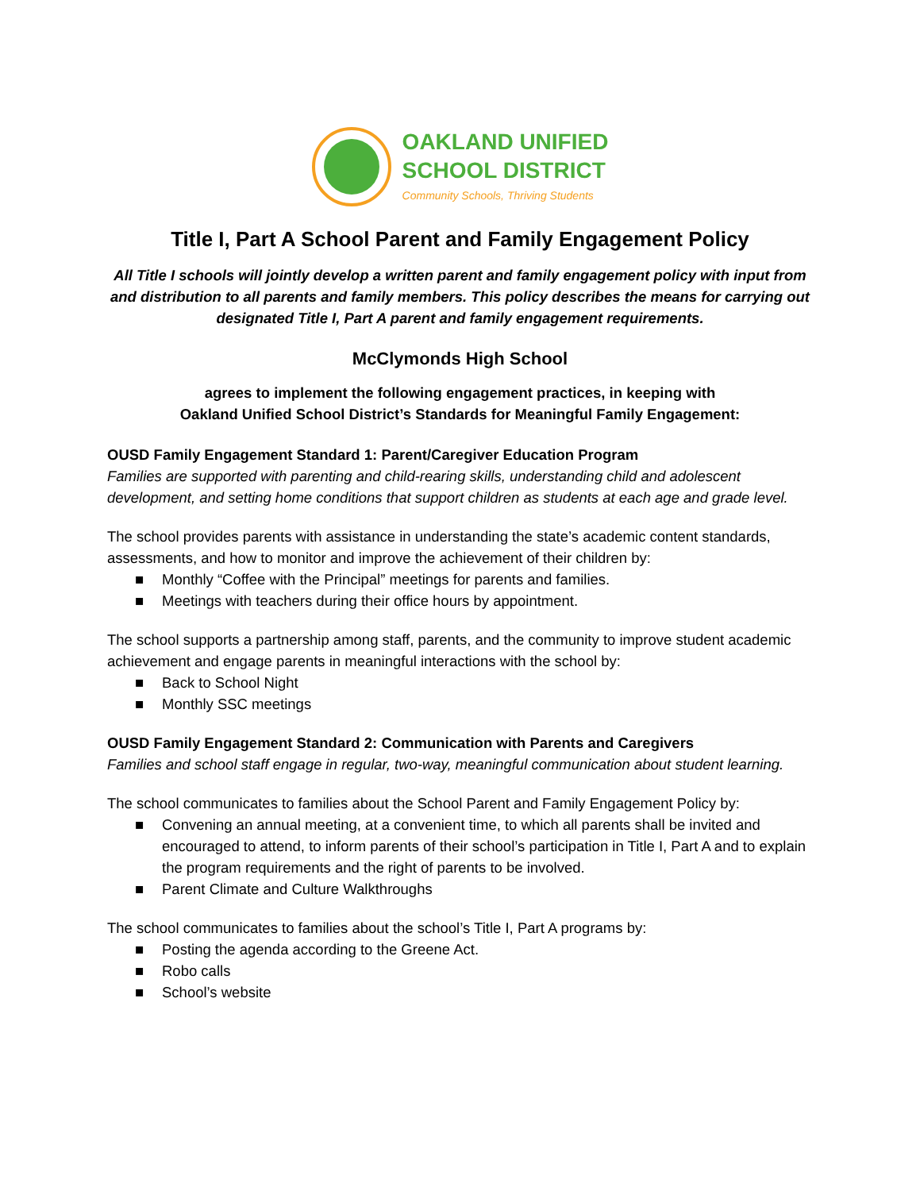OAKLAND UNIFIED
SCHOOL DISTRICT
Community Schools, Thriving Students
Title I, Part A School Parent and Family Engagement Policy
All Title I schools will jointly develop a written parent and family engagement policy with input from and distribution to all parents and family members. This policy describes the means for carrying out designated Title I, Part A parent and family engagement requirements.
McClymonds High School
agrees to implement the following engagement practices, in keeping with
Oakland Unified School District’s Standards for Meaningful Family Engagement:
OUSD Family Engagement Standard 1: Parent/Caregiver Education Program
Families are supported with parenting and child-rearing skills, understanding child and adolescent development, and setting home conditions that support children as students at each age and grade level.
The school provides parents with assistance in understanding the state’s academic content standards, assessments, and how to monitor and improve the achievement of their children by:
■ Monthly “Coffee with the Principal” meetings for parents and families.
■ Meetings with teachers during their office hours by appointment.
The school supports a partnership among staff, parents, and the community to improve student academic achievement and engage parents in meaningful interactions with the school by:
■ Back to School Night
■ Monthly SSC meetings
OUSD Family Engagement Standard 2: Communication with Parents and Caregivers
Families and school staff engage in regular, two-way, meaningful communication about student learning.
The school communicates to families about the School Parent and Family Engagement Policy by:
■ Convening an annual meeting, at a convenient time, to which all parents shall be invited and encouraged to attend, to inform parents of their school’s participation in Title I, Part A and to explain the program requirements and the right of parents to be involved.
■ Parent Climate and Culture Walkthroughs
The school communicates to families about the school’s Title I, Part A programs by:
■ Posting the agenda according to the Greene Act.
■ Robo calls
■ School’s website